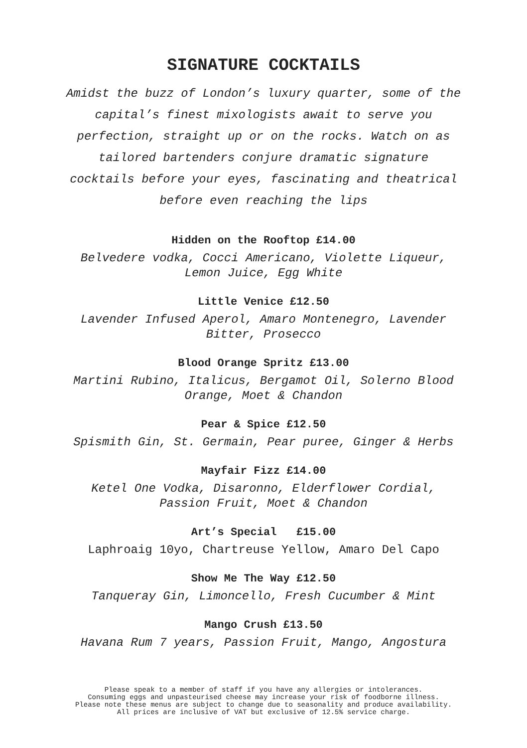SIGNATURE COCKTAILS
Amidst the buzz of London’s luxury quarter, some of the
capital’s finest mixologists await to serve you
perfection, straight up or on the rocks. Watch on as
tailored bartenders conjure dramatic signature
cocktails before your eyes, fascinating and theatrical
before even reaching the lips
Hidden on the Rooftop £14.00
Belvedere vodka, Cocci Americano, Violette Liqueur,
Lemon Juice, Egg White
Little Venice £12.50
Lavender Infused Aperol, Amaro Montenegro, Lavender
Bitter, Prosecco
Blood Orange Spritz £13.00
Martini Rubino, Italicus, Bergamot Oil, Solerno Blood
Orange, Moet & Chandon
Pear & Spice £12.50
Spismith Gin, St. Germain, Pear puree, Ginger & Herbs
Mayfair Fizz £14.00
Ketel One Vodka, Disaronno, Elderflower Cordial,
Passion Fruit, Moet & Chandon
Art’s Special £15.00
Laphroaig 10yo, Chartreuse Yellow, Amaro Del Capo
Show Me The Way £12.50
Tanqueray Gin, Limoncello, Fresh Cucumber & Mint
Mango Crush £13.50
Havana Rum 7 years, Passion Fruit, Mango, Angostura
Please speak to a member of staff if you have any allergies or intolerances.
Consuming eggs and unpasteurised cheese may increase your risk of foodborne illness.
Please note these menus are subject to change due to seasonality and produce availability.
All prices are inclusive of VAT but exclusive of 12.5% service charge.